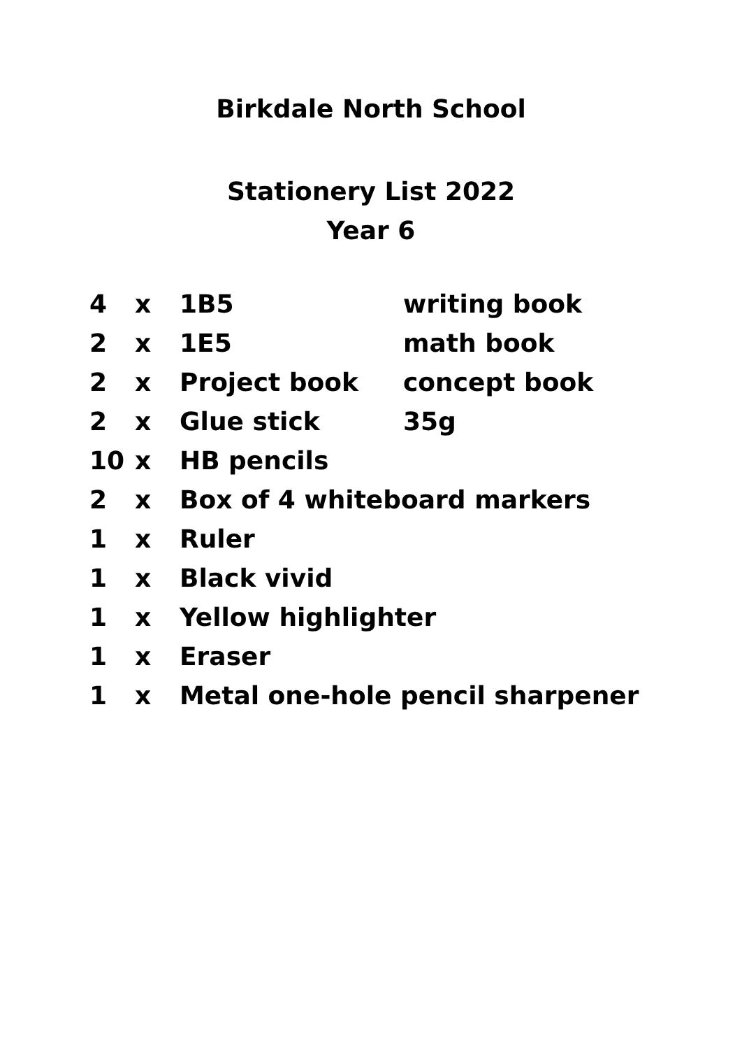Birkdale North School
Stationery List 2022
Year 6
| 4 | x | 1B5 | writing book |
| 2 | x | 1E5 | math book |
| 2 | x | Project book | concept book |
| 2 | x | Glue stick | 35g |
| 10 | x | HB pencils | |
| 2 | x | Box of 4 whiteboard markers | |
| 1 | x | Ruler | |
| 1 | x | Black vivid | |
| 1 | x | Yellow highlighter | |
| 1 | x | Eraser | |
| 1 | x | Metal one-hole pencil sharpener | |